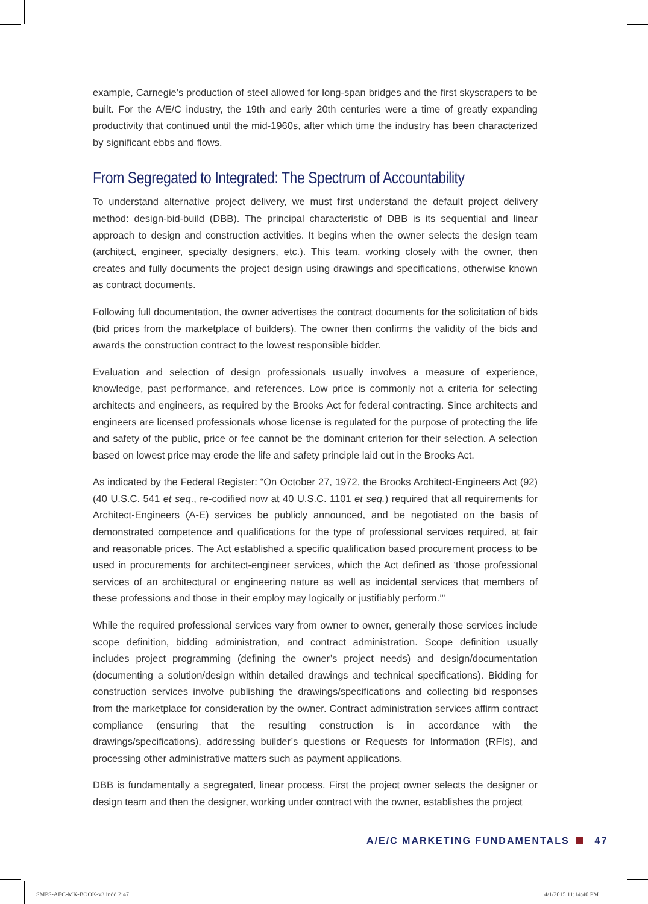example, Carnegie’s production of steel allowed for long-span bridges and the first skyscrapers to be built. For the A/E/C industry, the 19th and early 20th centuries were a time of greatly expanding productivity that continued until the mid-1960s, after which time the industry has been characterized by significant ebbs and flows.
From Segregated to Integrated: The Spectrum of Accountability
To understand alternative project delivery, we must first understand the default project delivery method: design-bid-build (DBB). The principal characteristic of DBB is its sequential and linear approach to design and construction activities. It begins when the owner selects the design team (architect, engineer, specialty designers, etc.). This team, working closely with the owner, then creates and fully documents the project design using drawings and specifications, otherwise known as contract documents.
Following full documentation, the owner advertises the contract documents for the solicitation of bids (bid prices from the marketplace of builders). The owner then confirms the validity of the bids and awards the construction contract to the lowest responsible bidder.
Evaluation and selection of design professionals usually involves a measure of experience, knowledge, past performance, and references. Low price is commonly not a criteria for selecting architects and engineers, as required by the Brooks Act for federal contracting. Since architects and engineers are licensed professionals whose license is regulated for the purpose of protecting the life and safety of the public, price or fee cannot be the dominant criterion for their selection. A selection based on lowest price may erode the life and safety principle laid out in the Brooks Act.
As indicated by the Federal Register: “On October 27, 1972, the Brooks Architect-Engineers Act (92) (40 U.S.C. 541 et seq., re-codified now at 40 U.S.C. 1101 et seq.) required that all requirements for Architect-Engineers (A-E) services be publicly announced, and be negotiated on the basis of demonstrated competence and qualifications for the type of professional services required, at fair and reasonable prices. The Act established a specific qualification based procurement process to be used in procurements for architect-engineer services, which the Act defined as ‘those professional services of an architectural or engineering nature as well as incidental services that members of these professions and those in their employ may logically or justifiably perform.’”
While the required professional services vary from owner to owner, generally those services include scope definition, bidding administration, and contract administration. Scope definition usually includes project programming (defining the owner’s project needs) and design/documentation (documenting a solution/design within detailed drawings and technical specifications). Bidding for construction services involve publishing the drawings/specifications and collecting bid responses from the marketplace for consideration by the owner. Contract administration services affirm contract compliance (ensuring that the resulting construction is in accordance with the drawings/specifications), addressing builder’s questions or Requests for Information (RFIs), and processing other administrative matters such as payment applications.
DBB is fundamentally a segregated, linear process. First the project owner selects the designer or design team and then the designer, working under contract with the owner, establishes the project
A/E/C MARKETING FUNDAMENTALS 47
SMPS-AEC-MK-BOOK-v3.indd 2:47 4/1/2015 11:14:40 PM